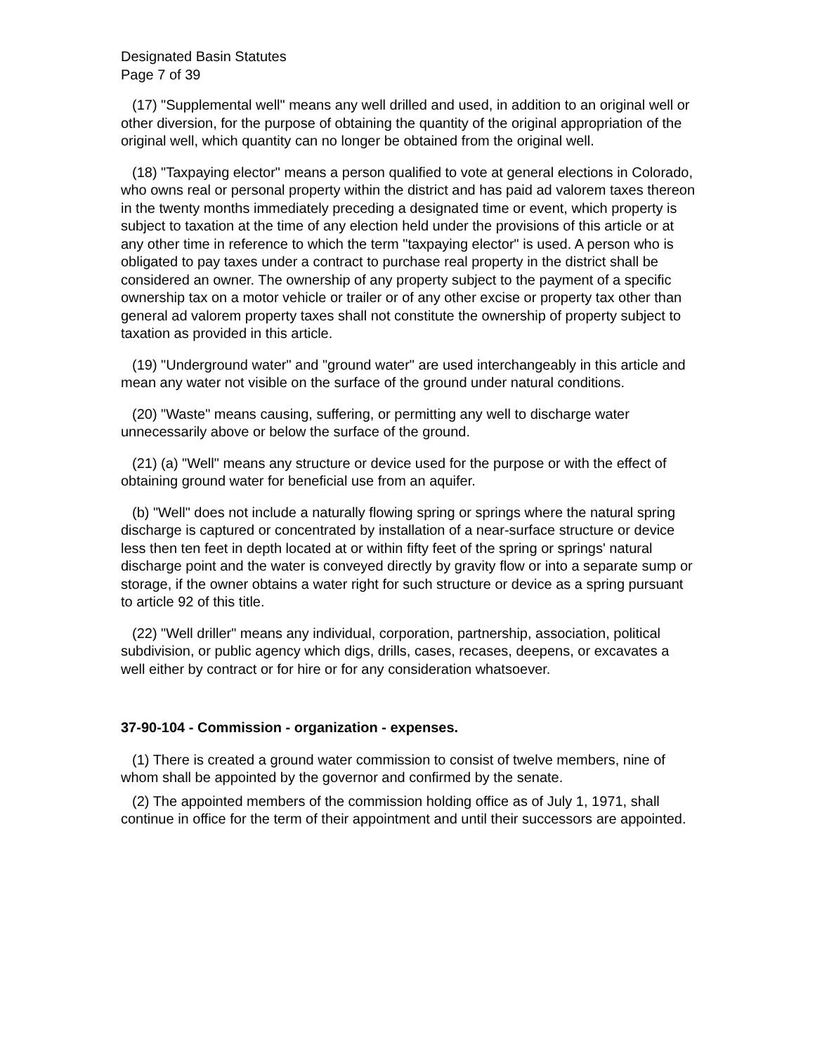Designated Basin Statutes
Page 7 of 39
(17) "Supplemental well" means any well drilled and used, in addition to an original well or other diversion, for the purpose of obtaining the quantity of the original appropriation of the original well, which quantity can no longer be obtained from the original well.
(18) "Taxpaying elector" means a person qualified to vote at general elections in Colorado, who owns real or personal property within the district and has paid ad valorem taxes thereon in the twenty months immediately preceding a designated time or event, which property is subject to taxation at the time of any election held under the provisions of this article or at any other time in reference to which the term "taxpaying elector" is used. A person who is obligated to pay taxes under a contract to purchase real property in the district shall be considered an owner. The ownership of any property subject to the payment of a specific ownership tax on a motor vehicle or trailer or of any other excise or property tax other than general ad valorem property taxes shall not constitute the ownership of property subject to taxation as provided in this article.
(19) "Underground water" and "ground water" are used interchangeably in this article and mean any water not visible on the surface of the ground under natural conditions.
(20) "Waste" means causing, suffering, or permitting any well to discharge water unnecessarily above or below the surface of the ground.
(21) (a) "Well" means any structure or device used for the purpose or with the effect of obtaining ground water for beneficial use from an aquifer.
(b) "Well" does not include a naturally flowing spring or springs where the natural spring discharge is captured or concentrated by installation of a near-surface structure or device less then ten feet in depth located at or within fifty feet of the spring or springs' natural discharge point and the water is conveyed directly by gravity flow or into a separate sump or storage, if the owner obtains a water right for such structure or device as a spring pursuant to article 92 of this title.
(22) "Well driller" means any individual, corporation, partnership, association, political subdivision, or public agency which digs, drills, cases, recases, deepens, or excavates a well either by contract or for hire or for any consideration whatsoever.
37-90-104 - Commission - organization - expenses.
(1) There is created a ground water commission to consist of twelve members, nine of whom shall be appointed by the governor and confirmed by the senate.
(2) The appointed members of the commission holding office as of July 1, 1971, shall continue in office for the term of their appointment and until their successors are appointed.